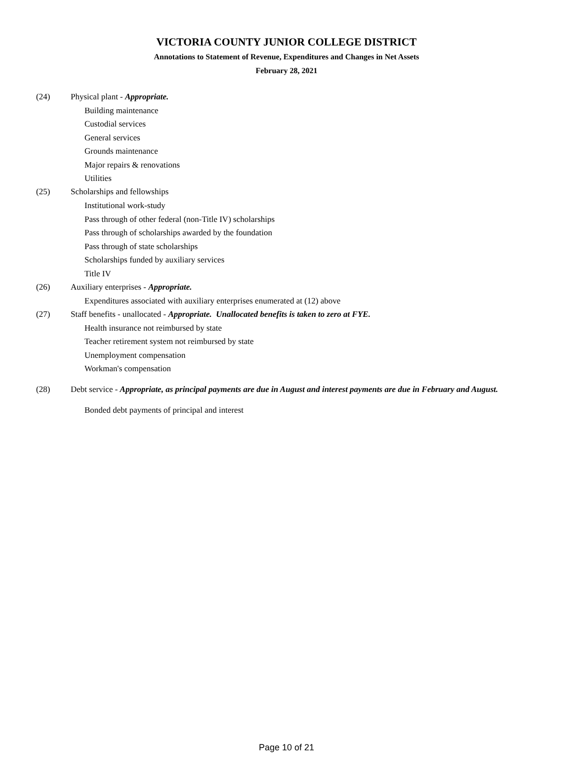VICTORIA COUNTY JUNIOR COLLEGE DISTRICT
Annotations to Statement of Revenue, Expenditures and Changes in Net Assets
February 28, 2021
(24) Physical plant - Appropriate.
Building maintenance
Custodial services
General services
Grounds maintenance
Major repairs & renovations
Utilities
(25) Scholarships and fellowships
Institutional work-study
Pass through of other federal (non-Title IV) scholarships
Pass through of scholarships awarded by the foundation
Pass through of state scholarships
Scholarships funded by auxiliary services
Title IV
(26) Auxiliary enterprises - Appropriate.
Expenditures associated with auxiliary enterprises enumerated at (12) above
(27) Staff benefits - unallocated - Appropriate. Unallocated benefits is taken to zero at FYE.
Health insurance not reimbursed by state
Teacher retirement system not reimbursed by state
Unemployment compensation
Workman's compensation
(28) Debt service - Appropriate, as principal payments are due in August and interest payments are due in February and August.
Bonded debt payments of principal and interest
Page 10 of 21